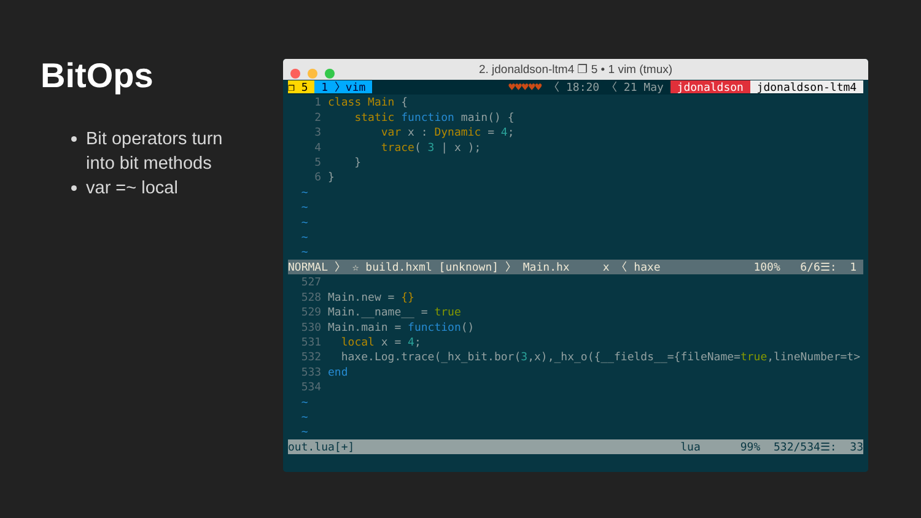BitOps
Bit operators turn into bit methods
var =~ local
2. jdonaldson-ltm4 ❐ 5 • 1 vim (tmux)
❐ 5 1 〉vim ♥♥♥♥♥ 〈 18:20 〈 21 May jdonaldson jdonaldson-ltm4
1 class Main { 2 static function main() { 3 var x : Dynamic = 4; 4 trace( 3 | x ); 5 } 6 } ~ ~ ~ ~ ~
NORMAL 〉 ☆ build.hxml [unknown] 〉 Main.hx x 〈 haxe 100% 6/6☰: 1
527 528 Main.new = {} 529 Main.__name__ = true 530 Main.main = function() 531 local x = 4; 532 haxe.Log.trace(_hx_bit.bor(3,x),_hx_o({__fields__={fileName=true,lineNumber=t> 533 end 534 ~ ~ ~
out.lua[+] lua 99% 532/534☰: 33